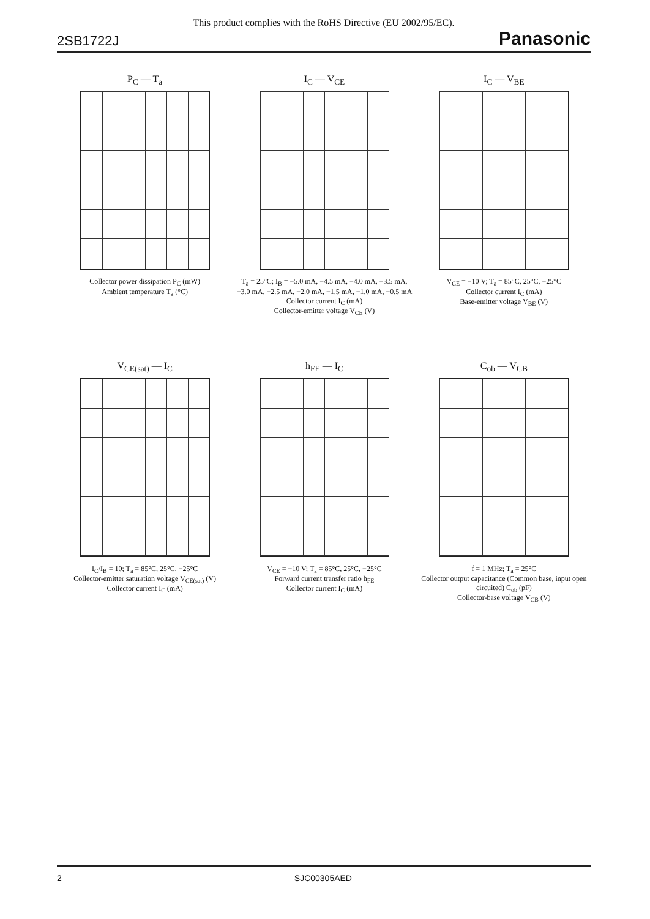This product complies with the RoHS Directive (EU 2002/95/EC).
2SB1722J Panasonic
P<sub>C</sub> — T<sub>a</sub>
Collector power dissipation P<sub>C</sub> (mW)
Ambient temperature T<sub>a</sub> (°C)
I<sub>C</sub> — V<sub>CE</sub>
T<sub>a</sub> = 25°C; I<sub>B</sub> = −5.0 mA, −4.5 mA, −4.0 mA, −3.5 mA, −3.0 mA, −2.5 mA, −2.0 mA, −1.5 mA, −1.0 mA, −0.5 mA
Collector current I<sub>C</sub> (mA)
Collector-emitter voltage V<sub>CE</sub> (V)
I<sub>C</sub> — V<sub>BE</sub>
V<sub>CE</sub> = −10 V; T<sub>a</sub> = 85°C, 25°C, −25°C
Collector current I<sub>C</sub> (mA)
Base-emitter voltage V<sub>BE</sub> (V)
V<sub>CE(sat)</sub> — I<sub>C</sub>
I<sub>C</sub>/I<sub>B</sub> = 10; T<sub>a</sub> = 85°C, 25°C, −25°C
Collector-emitter saturation voltage V<sub>CE(sat)</sub> (V)
Collector current I<sub>C</sub> (mA)
h<sub>FE</sub> — I<sub>C</sub>
V<sub>CE</sub> = −10 V; T<sub>a</sub> = 85°C, 25°C, −25°C
Forward current transfer ratio h<sub>FE</sub>
Collector current I<sub>C</sub> (mA)
C<sub>ob</sub> — V<sub>CB</sub>
f = 1 MHz; T<sub>a</sub> = 25°C
Collector output capacitance (Common base, input open circuited) C<sub>ob</sub> (pF)
Collector-base voltage V<sub>CB</sub> (V)
2 SJC00305AED